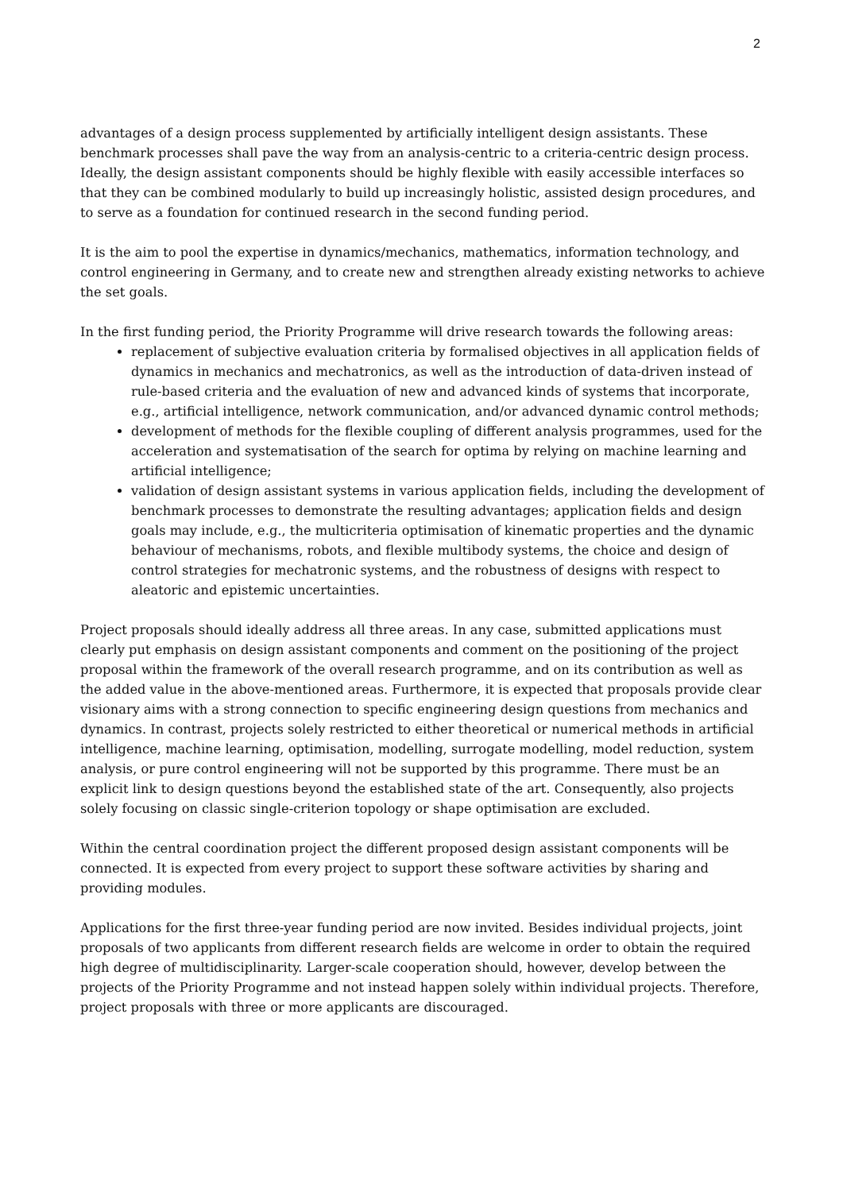2
advantages of a design process supplemented by artificially intelligent design assistants. These benchmark processes shall pave the way from an analysis-centric to a criteria-centric design process. Ideally, the design assistant components should be highly flexible with easily accessible interfaces so that they can be combined modularly to build up increasingly holistic, assisted design procedures, and to serve as a foundation for continued research in the second funding period.
It is the aim to pool the expertise in dynamics/mechanics, mathematics, information technology, and control engineering in Germany, and to create new and strengthen already existing networks to achieve the set goals.
In the first funding period, the Priority Programme will drive research towards the following areas:
replacement of subjective evaluation criteria by formalised objectives in all application fields of dynamics in mechanics and mechatronics, as well as the introduction of data-driven instead of rule-based criteria and the evaluation of new and advanced kinds of systems that incorporate, e.g., artificial intelligence, network communication, and/or advanced dynamic control methods;
development of methods for the flexible coupling of different analysis programmes, used for the acceleration and systematisation of the search for optima by relying on machine learning and artificial intelligence;
validation of design assistant systems in various application fields, including the development of benchmark processes to demonstrate the resulting advantages; application fields and design goals may include, e.g., the multicriteria optimisation of kinematic properties and the dynamic behaviour of mechanisms, robots, and flexible multibody systems, the choice and design of control strategies for mechatronic systems, and the robustness of designs with respect to aleatoric and epistemic uncertainties.
Project proposals should ideally address all three areas. In any case, submitted applications must clearly put emphasis on design assistant components and comment on the positioning of the project proposal within the framework of the overall research programme, and on its contribution as well as the added value in the above-mentioned areas. Furthermore, it is expected that proposals provide clear visionary aims with a strong connection to specific engineering design questions from mechanics and dynamics. In contrast, projects solely restricted to either theoretical or numerical methods in artificial intelligence, machine learning, optimisation, modelling, surrogate modelling, model reduction, system analysis, or pure control engineering will not be supported by this programme. There must be an explicit link to design questions beyond the established state of the art. Consequently, also projects solely focusing on classic single-criterion topology or shape optimisation are excluded.
Within the central coordination project the different proposed design assistant components will be connected. It is expected from every project to support these software activities by sharing and providing modules.
Applications for the first three-year funding period are now invited. Besides individual projects, joint proposals of two applicants from different research fields are welcome in order to obtain the required high degree of multidisciplinarity. Larger-scale cooperation should, however, develop between the projects of the Priority Programme and not instead happen solely within individual projects. Therefore, project proposals with three or more applicants are discouraged.